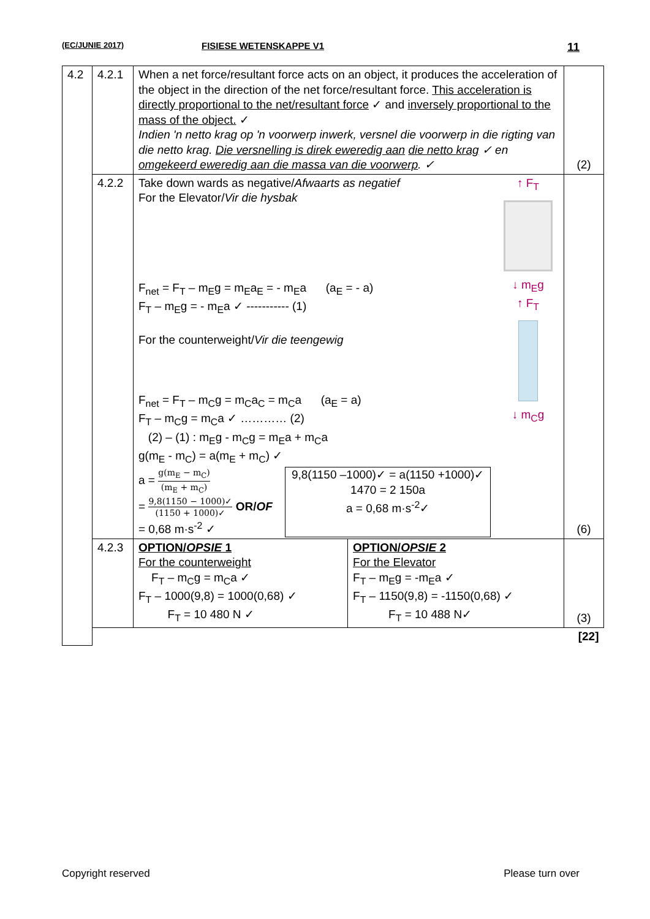(EC/JUNIE 2017) FISIESE WETENSKAPPE V1 11
| 4.2 | 4.2.1 | When a net force/resultant force acts on an object, it produces the acceleration of the object in the direction of the net force/resultant force. This acceleration is directly proportional to the net/resultant force ✓ and inversely proportional to the mass of the object. ✓ Indien 'n netto krag op 'n voorwerp inwerk, versnel die voorwerp in die rigting van die netto krag. Die versnelling is direk eweredig aan die netto krag ✓ en omgekeerd eweredig aan die massa van die voorwerp . ✓ | | (2) |
| | 4.2.2 | ↑ F<sub>T</sub> ↓ m<sub>E</sub>g ↑ F<sub>T</sub> ↓ m<sub>C</sub>g Take down wards as negative/ Afwaarts as negatief For the Elevator/ Vir die hysbak F<sub>net</sub> = F<sub>T</sub> – m<sub>E</sub>g = m<sub>E</sub>a<sub>E</sub> = - m<sub>E</sub>a (a<sub>E</sub> = - a) F<sub>T</sub> – m<sub>E</sub>g = - m<sub>E</sub>a ✓ ----------- (1) For the counterweight/ Vir die teengewig F<sub>net</sub> = F<sub>T</sub> – m<sub>C</sub>g = m<sub>C</sub>a<sub>C</sub> = m<sub>C</sub>a (a<sub>E</sub> = a) F<sub>T</sub> – m<sub>C</sub>g = m<sub>C</sub>a ✓ ………… (2) (2) – (1) : m<sub>E</sub>g - m<sub>C</sub>g = m<sub>E</sub>a + m<sub>C</sub>a g(m<sub>E</sub> - m<sub>C</sub>) = a(m<sub>E</sub> + m<sub>C</sub>) ✓ a = g(m<sub>E</sub> − m<sub>C</sub>) (m<sub>E</sub> + m<sub>C</sub>) = 9,8(1150 − 1000)✓ (1150 + 1000)✓ OR/ OF = 0,68 m·s<sup>-2</sup> ✓ 9,8(1150 –1000)✓ = a(1150 +1000)✓ 1470 = 2 150a a = 0,68 m·s<sup>-2</sup>✓ | | (6) |
| | 4.2.3 | OPTION/ OPSIE 1 For the counterweight F<sub>T</sub> – m<sub>C</sub>g = m<sub>C</sub>a ✓ F<sub>T</sub> – 1000(9,8) = 1000(0,68) ✓ F<sub>T</sub> = 10 480 N ✓ | OPTION/ OPSIE 2 For the Elevator F<sub>T</sub> – m<sub>E</sub>g = -m<sub>E</sub>a ✓ F<sub>T</sub> – 1150(9,8) = -1150(0,68) ✓ F<sub>T</sub> = 10 488 N✓ | (3) |
| | [22] | | | |
Copyright reserved Please turn over